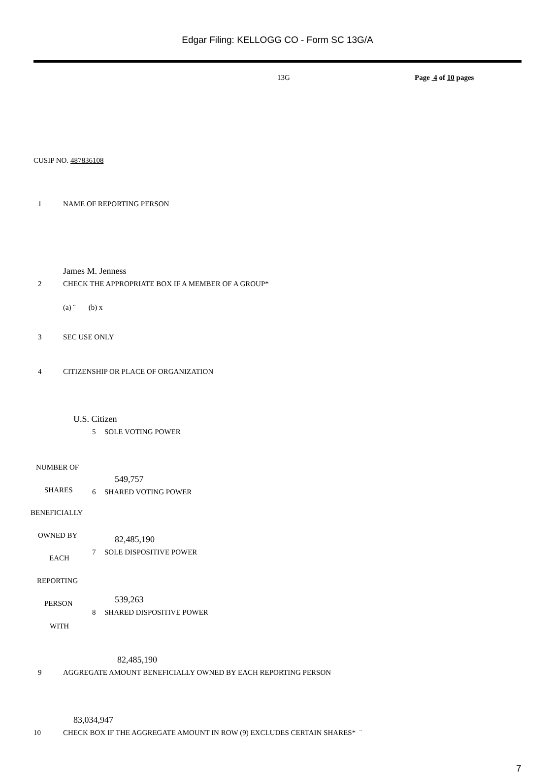Edgar Filing: KELLOGG CO - Form SC 13G/A
13G Page 4 of 10 pages
CUSIP NO. 487836108
1 NAME OF REPORTING PERSON
James M. Jenness
2 CHECK THE APPROPRIATE BOX IF A MEMBER OF A GROUP*
(a) ¨ (b) x
3 SEC USE ONLY
4 CITIZENSHIP OR PLACE OF ORGANIZATION
U.S. Citizen
5 SOLE VOTING POWER
NUMBER OF
549,757
SHARES 6 SHARED VOTING POWER
BENEFICIALLY
OWNED BY
82,485,190
7 SOLE DISPOSITIVE POWER
EACH
REPORTING
539,263
PERSON
8 SHARED DISPOSITIVE POWER
WITH
82,485,190
9 AGGREGATE AMOUNT BENEFICIALLY OWNED BY EACH REPORTING PERSON
83,034,947
10 CHECK BOX IF THE AGGREGATE AMOUNT IN ROW (9) EXCLUDES CERTAIN SHARES* ¨
7